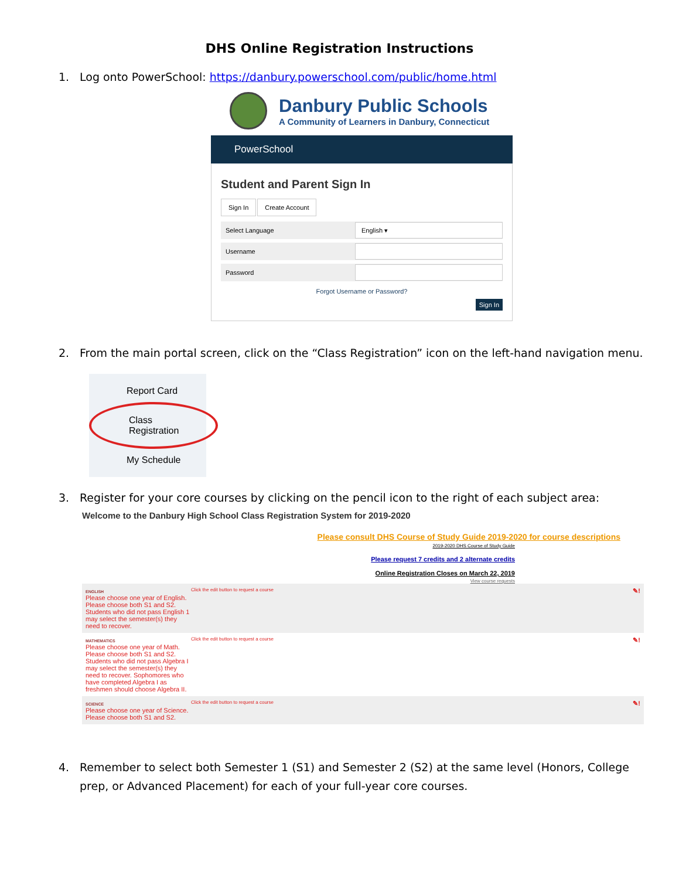DHS Online Registration Instructions
1. Log onto PowerSchool: https://danbury.powerschool.com/public/home.html
Danbury Public Schools
A Community of Learners in Danbury, Connecticut
PowerSchool
Student and Parent Sign In
Sign In Create Account
Select Language
English ▾
Username
Password
Forgot Username or Password?
Sign In
2. From the main portal screen, click on the “Class Registration” icon on the left-hand navigation menu.
Report Card
Class
Registration
My Schedule
3. Register for your core courses by clicking on the pencil icon to the right of each subject area:
Welcome to the Danbury High School Class Registration System for 2019-2020
Please consult DHS Course of Study Guide 2019-2020 for course descriptions
2019-2020 DHS Course of Study Guide
Please request 7 credits and 2 alternate credits
Online Registration Closes on March 22, 2019
View course requests
ENGLISH
Please choose one year of English. Please choose both S1 and S2. Students who did not pass English 1 may select the semester(s) they need to recover.
Click the edit button to request a course
✎!
MATHEMATICS
Please choose one year of Math. Please choose both S1 and S2. Students who did not pass Algebra I may select the semester(s) they need to recover. Sophomores who have completed Algebra I as freshmen should choose Algebra II.
Click the edit button to request a course
✎!
SCIENCE
Please choose one year of Science. Please choose both S1 and S2.
Click the edit button to request a course
✎!
4. Remember to select both Semester 1 (S1) and Semester 2 (S2) at the same level (Honors, College prep, or Advanced Placement) for each of your full-year core courses.